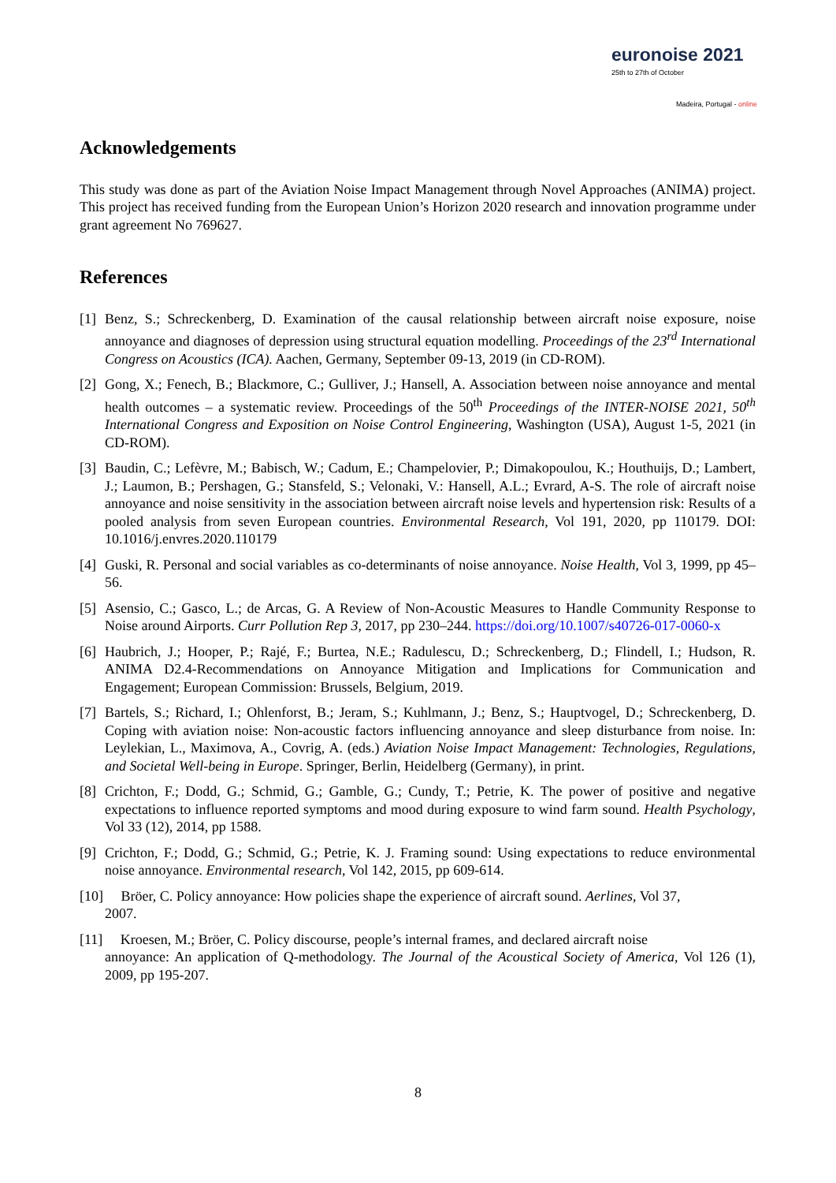euronoise 2021
25th to 27th of October
Madeira, Portugal - online
Acknowledgements
This study was done as part of the Aviation Noise Impact Management through Novel Approaches (ANIMA) project. This project has received funding from the European Union’s Horizon 2020 research and innovation programme under grant agreement No 769627.
References
[1]
Benz, S.; Schreckenberg, D. Examination of the causal relationship between aircraft noise exposure, noise annoyance and diagnoses of depression using structural equation modelling. Proceedings of the 23<sup>rd</sup> International Congress on Acoustics (ICA). Aachen, Germany, September 09-13, 2019 (in CD-ROM).
[2]
Gong, X.; Fenech, B.; Blackmore, C.; Gulliver, J.; Hansell, A. Association between noise annoyance and mental health outcomes – a systematic review. Proceedings of the 50<sup>th</sup> Proceedings of the INTER-NOISE 2021, 50<sup>th</sup> International Congress and Exposition on Noise Control Engineering, Washington (USA), August 1-5, 2021 (in CD-ROM).
[3]
Baudin, C.; Lefèvre, M.; Babisch, W.; Cadum, E.; Champelovier, P.; Dimakopoulou, K.; Houthuijs, D.; Lambert, J.; Laumon, B.; Pershagen, G.; Stansfeld, S.; Velonaki, V.: Hansell, A.L.; Evrard, A-S. The role of aircraft noise annoyance and noise sensitivity in the association between aircraft noise levels and hypertension risk: Results of a pooled analysis from seven European countries. Environmental Research, Vol 191, 2020, pp 110179. DOI: 10.1016/j.envres.2020.110179
[4]
Guski, R. Personal and social variables as co-determinants of noise annoyance. Noise Health, Vol 3, 1999, pp 45–56.
[5]
Asensio, C.; Gasco, L.; de Arcas, G. A Review of Non-Acoustic Measures to Handle Community Response to Noise around Airports. Curr Pollution Rep 3, 2017, pp 230–244. https://doi.org/10.1007/s40726-017-0060-x
[6]
Haubrich, J.; Hooper, P.; Rajé, F.; Burtea, N.E.; Radulescu, D.; Schreckenberg, D.; Flindell, I.; Hudson, R. ANIMA D2.4-Recommendations on Annoyance Mitigation and Implications for Communication and Engagement; European Commission: Brussels, Belgium, 2019.
[7]
Bartels, S.; Richard, I.; Ohlenforst, B.; Jeram, S.; Kuhlmann, J.; Benz, S.; Hauptvogel, D.; Schreckenberg, D. Coping with aviation noise: Non-acoustic factors influencing annoyance and sleep disturbance from noise. In: Leylekian, L., Maximova, A., Covrig, A. (eds.) Aviation Noise Impact Management: Technologies, Regulations, and Societal Well-being in Europe. Springer, Berlin, Heidelberg (Germany), in print.
[8]
Crichton, F.; Dodd, G.; Schmid, G.; Gamble, G.; Cundy, T.; Petrie, K. The power of positive and negative expectations to influence reported symptoms and mood during exposure to wind farm sound. Health Psychology, Vol 33 (12), 2014, pp 1588.
[9]
Crichton, F.; Dodd, G.; Schmid, G.; Petrie, K. J. Framing sound: Using expectations to reduce environmental noise annoyance. Environmental research, Vol 142, 2015, pp 609-614.
[10] Bröer, C. Policy annoyance: How policies shape the experience of aircraft sound. Aerlines, Vol 37,
2007.
[11] Kroesen, M.; Bröer, C. Policy discourse, people’s internal frames, and declared aircraft noise
annoyance: An application of Q-methodology. The Journal of the Acoustical Society of America, Vol 126 (1), 2009, pp 195-207.
8